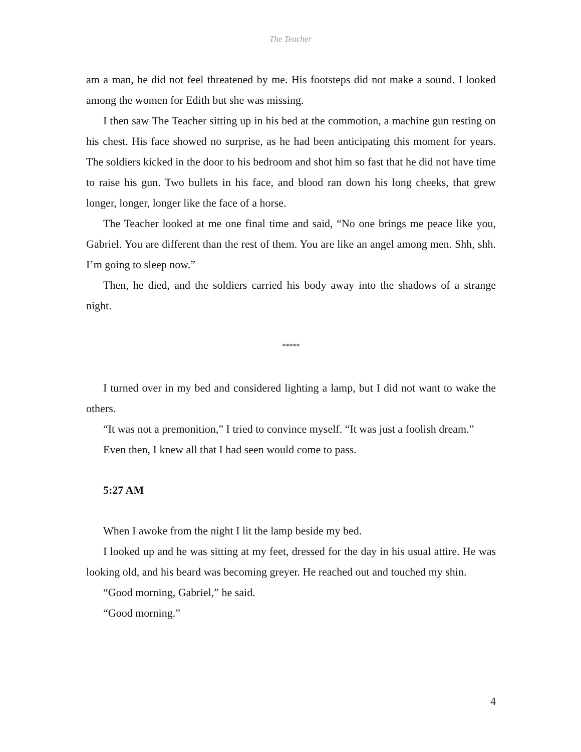The Teacher
am a man, he did not feel threatened by me. His footsteps did not make a sound. I looked among the women for Edith but she was missing.
I then saw The Teacher sitting up in his bed at the commotion, a machine gun resting on his chest. His face showed no surprise, as he had been anticipating this moment for years. The soldiers kicked in the door to his bedroom and shot him so fast that he did not have time to raise his gun. Two bullets in his face, and blood ran down his long cheeks, that grew longer, longer, longer like the face of a horse.
The Teacher looked at me one final time and said, “No one brings me peace like you, Gabriel. You are different than the rest of them. You are like an angel among men. Shh, shh. I’m going to sleep now.”
Then, he died, and the soldiers carried his body away into the shadows of a strange night.
*****
I turned over in my bed and considered lighting a lamp, but I did not want to wake the others.
“It was not a premonition,” I tried to convince myself. “It was just a foolish dream.”
Even then, I knew all that I had seen would come to pass.
5:27 AM
When I awoke from the night I lit the lamp beside my bed.
I looked up and he was sitting at my feet, dressed for the day in his usual attire. He was looking old, and his beard was becoming greyer. He reached out and touched my shin.
“Good morning, Gabriel,” he said.
“Good morning.”
4